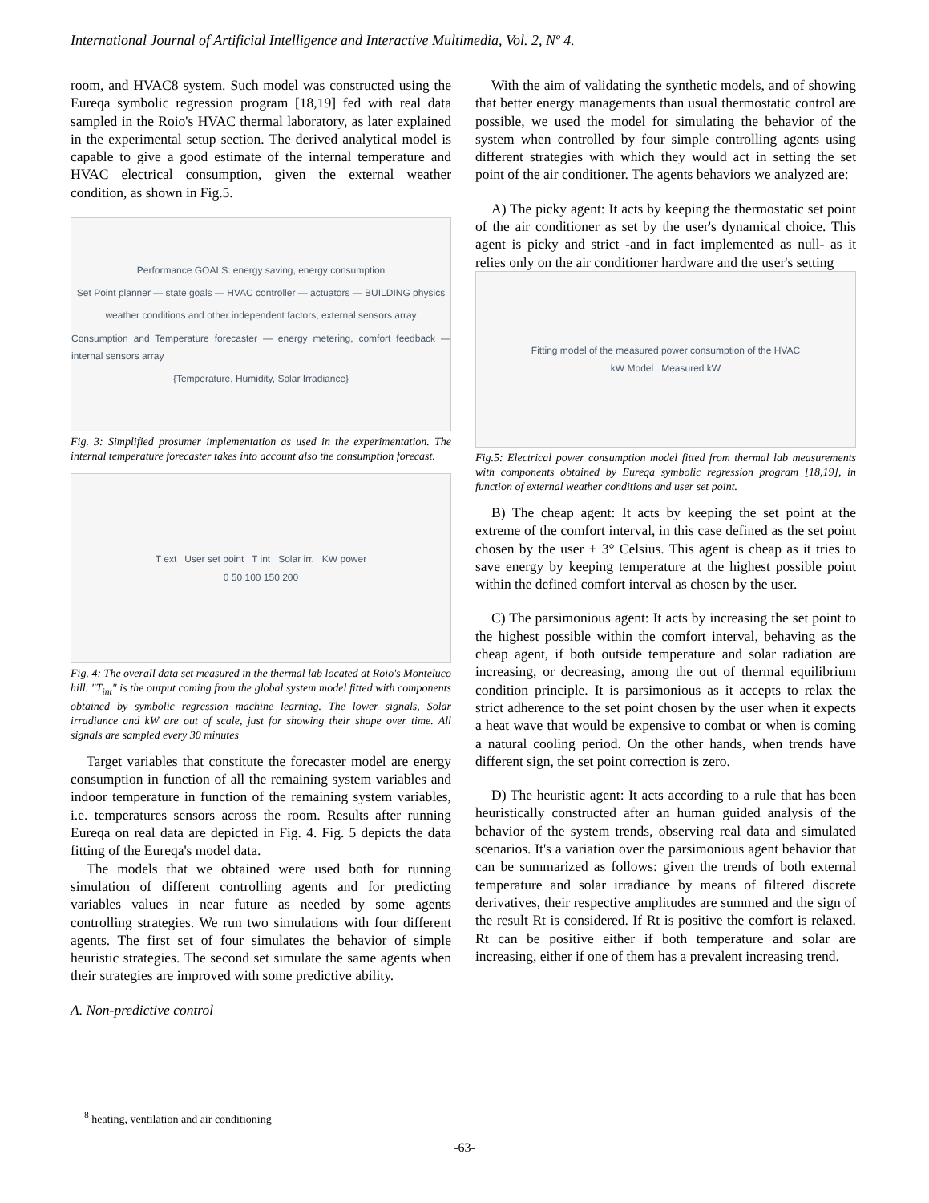International Journal of Artificial Intelligence and Interactive Multimedia, Vol. 2, Nº 4.
room, and HVAC8 system. Such model was constructed using the Eureqa symbolic regression program [18,19] fed with real data sampled in the Roio's HVAC thermal laboratory, as later explained in the experimental setup section. The derived analytical model is capable to give a good estimate of the internal temperature and HVAC electrical consumption, given the external weather condition, as shown in Fig.5.
Performance GOALS: energy saving, energy consumption
Set Point planner — state goals — HVAC controller — actuators — BUILDING physics
weather conditions and other independent factors; external sensors array
Consumption and Temperature forecaster — energy metering, comfort feedback — internal sensors array
{Temperature, Humidity, Solar Irradiance}
Fig. 3: Simplified prosumer implementation as used in the experimentation. The internal temperature forecaster takes into account also the consumption forecast.
T ext User set point T int Solar irr. KW power
0 50 100 150 200
Fig. 4: The overall data set measured in the thermal lab located at Roio's Monteluco hill. "T<sub>int</sub>" is the output coming from the global system model fitted with components obtained by symbolic regression machine learning. The lower signals, Solar irradiance and kW are out of scale, just for showing their shape over time. All signals are sampled every 30 minutes
Target variables that constitute the forecaster model are energy consumption in function of all the remaining system variables and indoor temperature in function of the remaining system variables, i.e. temperatures sensors across the room. Results after running Eureqa on real data are depicted in Fig. 4. Fig. 5 depicts the data fitting of the Eureqa's model data.
The models that we obtained were used both for running simulation of different controlling agents and for predicting variables values in near future as needed by some agents controlling strategies. We run two simulations with four different agents. The first set of four simulates the behavior of simple heuristic strategies. The second set simulate the same agents when their strategies are improved with some predictive ability.
A. Non-predictive control
With the aim of validating the synthetic models, and of showing that better energy managements than usual thermostatic control are possible, we used the model for simulating the behavior of the system when controlled by four simple controlling agents using different strategies with which they would act in setting the set point of the air conditioner. The agents behaviors we analyzed are:
A) The picky agent: It acts by keeping the thermostatic set point of the air conditioner as set by the user's dynamical choice. This agent is picky and strict -and in fact implemented as null- as it relies only on the air conditioner hardware and the user's setting
Fitting model of the measured power consumption of the HVAC
kW Model Measured kW
Fig.5: Electrical power consumption model fitted from thermal lab measurements with components obtained by Eureqa symbolic regression program [18,19], in function of external weather conditions and user set point.
B) The cheap agent: It acts by keeping the set point at the extreme of the comfort interval, in this case defined as the set point chosen by the user + 3° Celsius. This agent is cheap as it tries to save energy by keeping temperature at the highest possible point within the defined comfort interval as chosen by the user.
C) The parsimonious agent: It acts by increasing the set point to the highest possible within the comfort interval, behaving as the cheap agent, if both outside temperature and solar radiation are increasing, or decreasing, among the out of thermal equilibrium condition principle. It is parsimonious as it accepts to relax the strict adherence to the set point chosen by the user when it expects a heat wave that would be expensive to combat or when is coming a natural cooling period. On the other hands, when trends have different sign, the set point correction is zero.
D) The heuristic agent: It acts according to a rule that has been heuristically constructed after an human guided analysis of the behavior of the system trends, observing real data and simulated scenarios. It's a variation over the parsimonious agent behavior that can be summarized as follows: given the trends of both external temperature and solar irradiance by means of filtered discrete derivatives, their respective amplitudes are summed and the sign of the result Rt is considered. If Rt is positive the comfort is relaxed. Rt can be positive either if both temperature and solar are increasing, either if one of them has a prevalent increasing trend.
<sup>8</sup> heating, ventilation and air conditioning
-63-